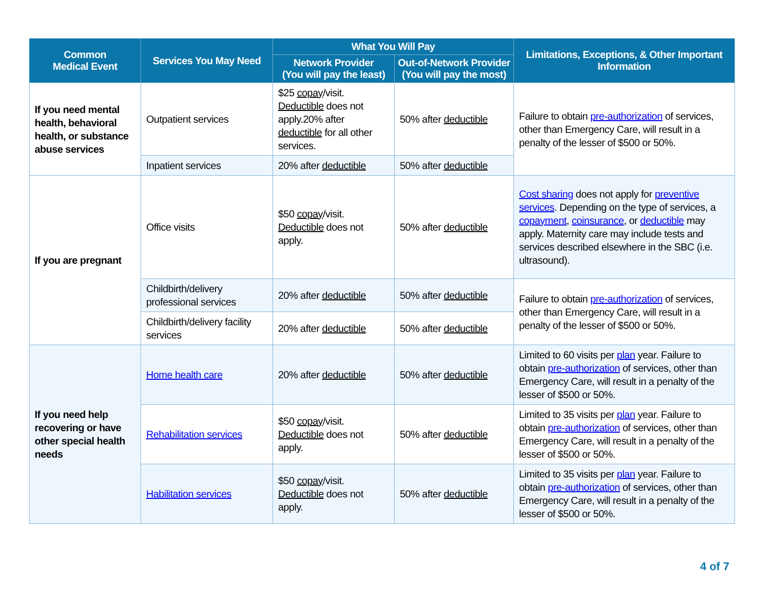| Common Medical Event | Services You May Need | What You Will Pay | | Limitations, Exceptions, & Other Important Information |
| --- | --- | --- | --- | --- |
| | | Network Provider (You will pay the least) | Out-of-Network Provider (You will pay the most) | |
| If you need mental health, behavioral health, or substance abuse services | Outpatient services | $25 copay /visit. Deductible does not apply.20% after deductible for all other services. | 50% after deductible | Failure to obtain pre-authorization of services, other than Emergency Care, will result in a penalty of the lesser of $500 or 50%. |
| | Inpatient services | 20% after deductible | 50% after deductible | |
| If you are pregnant | Office visits | $50 copay /visit. Deductible does not apply. | 50% after deductible | Cost sharing does not apply for preventive services . Depending on the type of services, a copayment , coinsurance , or deductible may apply. Maternity care may include tests and services described elsewhere in the SBC (i.e. ultrasound). |
| | Childbirth/delivery professional services | 20% after deductible | 50% after deductible | Failure to obtain pre-authorization of services, other than Emergency Care, will result in a penalty of the lesser of $500 or 50%. |
| | Childbirth/delivery facility services | 20% after deductible | 50% after deductible | |
| If you need help recovering or have other special health needs | Home health care | 20% after deductible | 50% after deductible | Limited to 60 visits per plan year. Failure to obtain pre-authorization of services, other than Emergency Care, will result in a penalty of the lesser of $500 or 50%. |
| | Rehabilitation services | $50 copay /visit. Deductible does not apply. | 50% after deductible | Limited to 35 visits per plan year. Failure to obtain pre-authorization of services, other than Emergency Care, will result in a penalty of the lesser of $500 or 50%. |
| | Habilitation services | $50 copay /visit. Deductible does not apply. | 50% after deductible | Limited to 35 visits per plan year. Failure to obtain pre-authorization of services, other than Emergency Care, will result in a penalty of the lesser of $500 or 50%. |
4 of 7